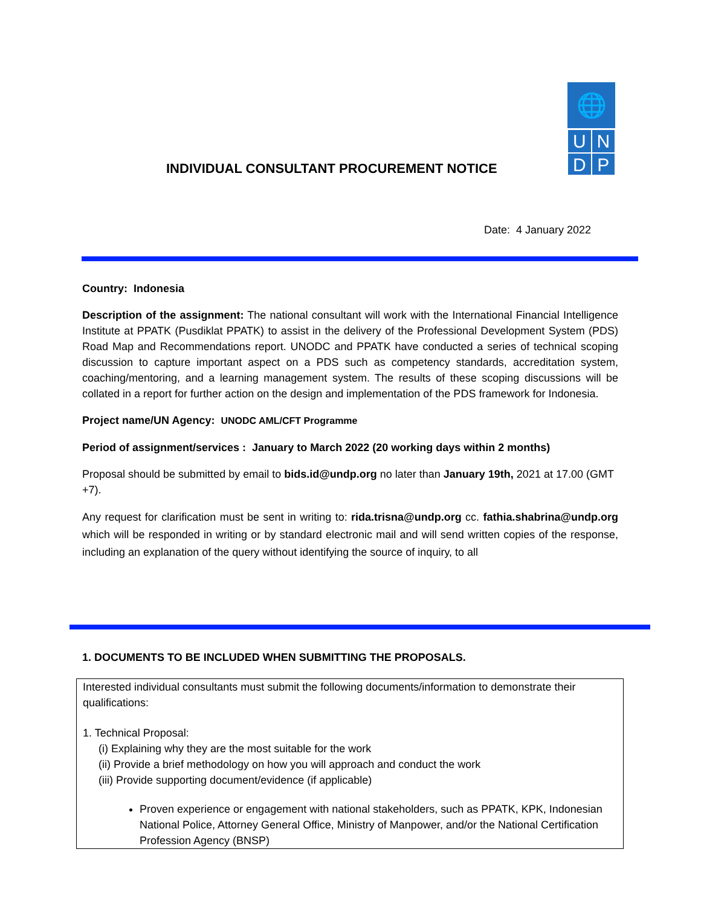🌐
U
N
D
P
INDIVIDUAL CONSULTANT PROCUREMENT NOTICE
Date: 4 January 2022
Country: Indonesia
Description of the assignment: The national consultant will work with the International Financial Intelligence Institute at PPATK (Pusdiklat PPATK) to assist in the delivery of the Professional Development System (PDS) Road Map and Recommendations report. UNODC and PPATK have conducted a series of technical scoping discussion to capture important aspect on a PDS such as competency standards, accreditation system, coaching/mentoring, and a learning management system. The results of these scoping discussions will be collated in a report for further action on the design and implementation of the PDS framework for Indonesia.
Project name/UN Agency: UNODC AML/CFT Programme
Period of assignment/services : January to March 2022 (20 working days within 2 months)
Proposal should be submitted by email to bids.id@undp.org no later than January 19th, 2021 at 17.00 (GMT +7).
Any request for clarification must be sent in writing to: rida.trisna@undp.org cc. fathia.shabrina@undp.org which will be responded in writing or by standard electronic mail and will send written copies of the response, including an explanation of the query without identifying the source of inquiry, to all
1. DOCUMENTS TO BE INCLUDED WHEN SUBMITTING THE PROPOSALS.
Interested individual consultants must submit the following documents/information to demonstrate their qualifications:
1. Technical Proposal:
(i) Explaining why they are the most suitable for the work
(ii) Provide a brief methodology on how you will approach and conduct the work
(iii) Provide supporting document/evidence (if applicable)
Proven experience or engagement with national stakeholders, such as PPATK, KPK, Indonesian National Police, Attorney General Office, Ministry of Manpower, and/or the National Certification Profession Agency (BNSP)